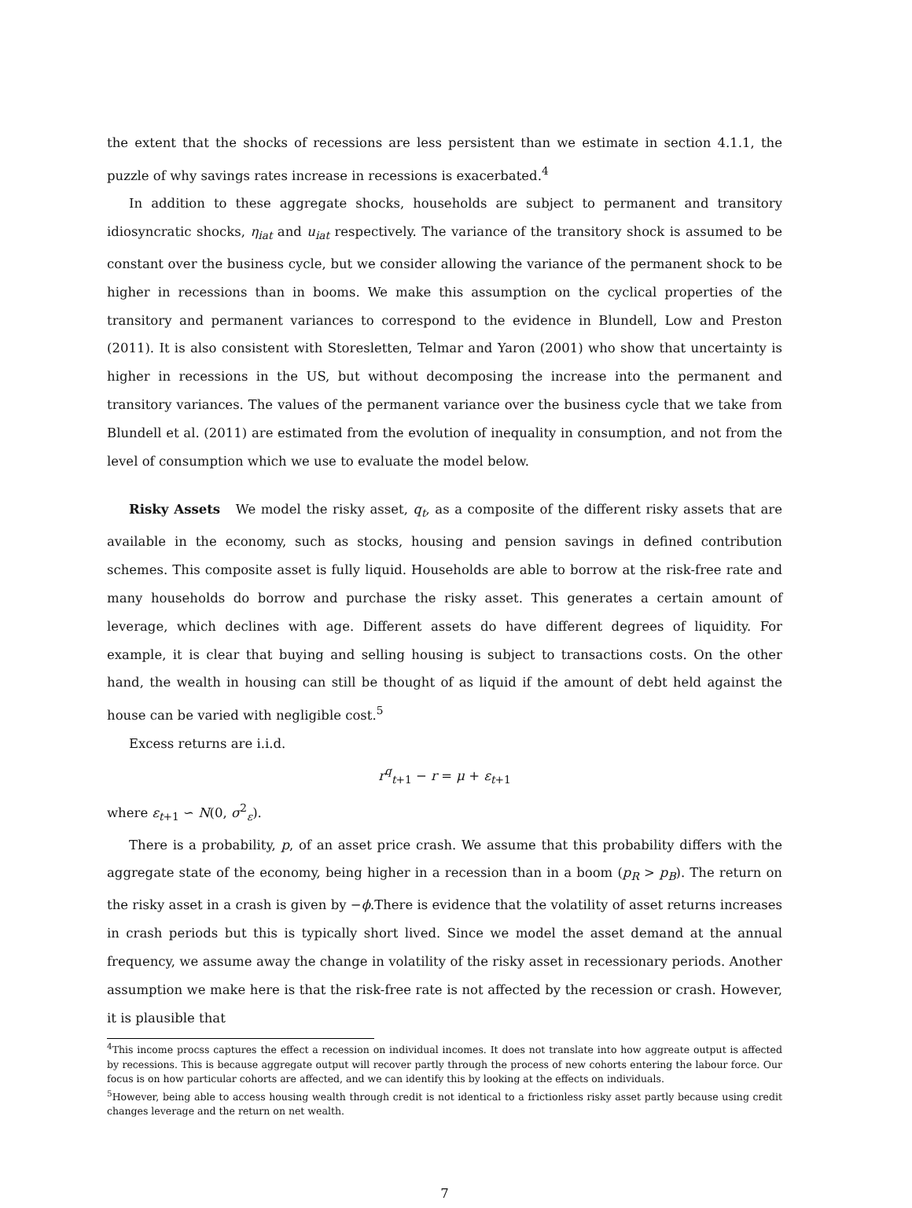the extent that the shocks of recessions are less persistent than we estimate in section 4.1.1, the puzzle of why savings rates increase in recessions is exacerbated.<sup>4</sup>
In addition to these aggregate shocks, households are subject to permanent and transitory idiosyncratic shocks, η<sub>iat</sub> and u<sub>iat</sub> respectively. The variance of the transitory shock is assumed to be constant over the business cycle, but we consider allowing the variance of the permanent shock to be higher in recessions than in booms. We make this assumption on the cyclical properties of the transitory and permanent variances to correspond to the evidence in Blundell, Low and Preston (2011). It is also consistent with Storesletten, Telmar and Yaron (2001) who show that uncertainty is higher in recessions in the US, but without decomposing the increase into the permanent and transitory variances. The values of the permanent variance over the business cycle that we take from Blundell et al. (2011) are estimated from the evolution of inequality in consumption, and not from the level of consumption which we use to evaluate the model below.
Risky Assets We model the risky asset, q<sub>t</sub>, as a composite of the different risky assets that are available in the economy, such as stocks, housing and pension savings in defined contribution schemes. This composite asset is fully liquid. Households are able to borrow at the risk-free rate and many households do borrow and purchase the risky asset. This generates a certain amount of leverage, which declines with age. Different assets do have different degrees of liquidity. For example, it is clear that buying and selling housing is subject to transactions costs. On the other hand, the wealth in housing can still be thought of as liquid if the amount of debt held against the house can be varied with negligible cost.<sup>5</sup>
Excess returns are i.i.d.
r<sup>q</sup><sub>t+1</sub> − r = μ + ε<sub>t+1</sub>
where ε<sub>t+1</sub> ∽ N(0, σ<sup>2</sup><sub>ε</sub>).
There is a probability, p, of an asset price crash. We assume that this probability differs with the aggregate state of the economy, being higher in a recession than in a boom (p<sub>R</sub> > p<sub>B</sub>). The return on the risky asset in a crash is given by −ϕ.There is evidence that the volatility of asset returns increases in crash periods but this is typically short lived. Since we model the asset demand at the annual frequency, we assume away the change in volatility of the risky asset in recessionary periods. Another assumption we make here is that the risk-free rate is not affected by the recession or crash. However, it is plausible that
<sup>4</sup> This income procss captures the effect a recession on individual incomes. It does not translate into how aggreate output is affected by recessions. This is because aggregate output will recover partly through the process of new cohorts entering the labour force. Our focus is on how particular cohorts are affected, and we can identify this by looking at the effects on individuals.
<sup>5</sup> However, being able to access housing wealth through credit is not identical to a frictionless risky asset partly because using credit changes leverage and the return on net wealth.
7